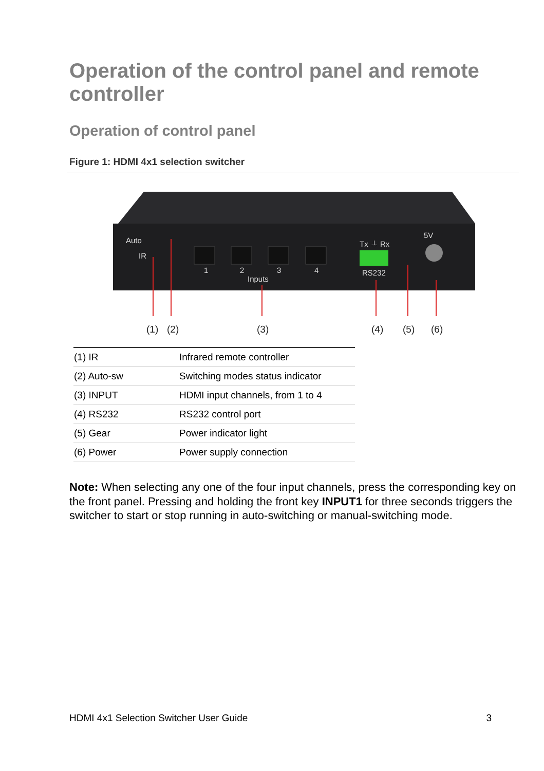Operation of the control panel and remote controller
Operation of control panel
Figure 1: HDMI 4x1 selection switcher
Auto
IR
1
2
3
4
Inputs
Tx ⏚ Rx
RS232
5V
(1)
(2)
(3)
(4)
(5)
(6)
| (1) IR | Infrared remote controller |
| (2) Auto-sw | Switching modes status indicator |
| (3) INPUT | HDMI input channels, from 1 to 4 |
| (4) RS232 | RS232 control port |
| (5) Gear | Power indicator light |
| (6) Power | Power supply connection |
Note: When selecting any one of the four input channels, press the corresponding key on the front panel. Pressing and holding the front key INPUT1 for three seconds triggers the switcher to start or stop running in auto-switching or manual-switching mode.
HDMI 4x1 Selection Switcher User Guide 3